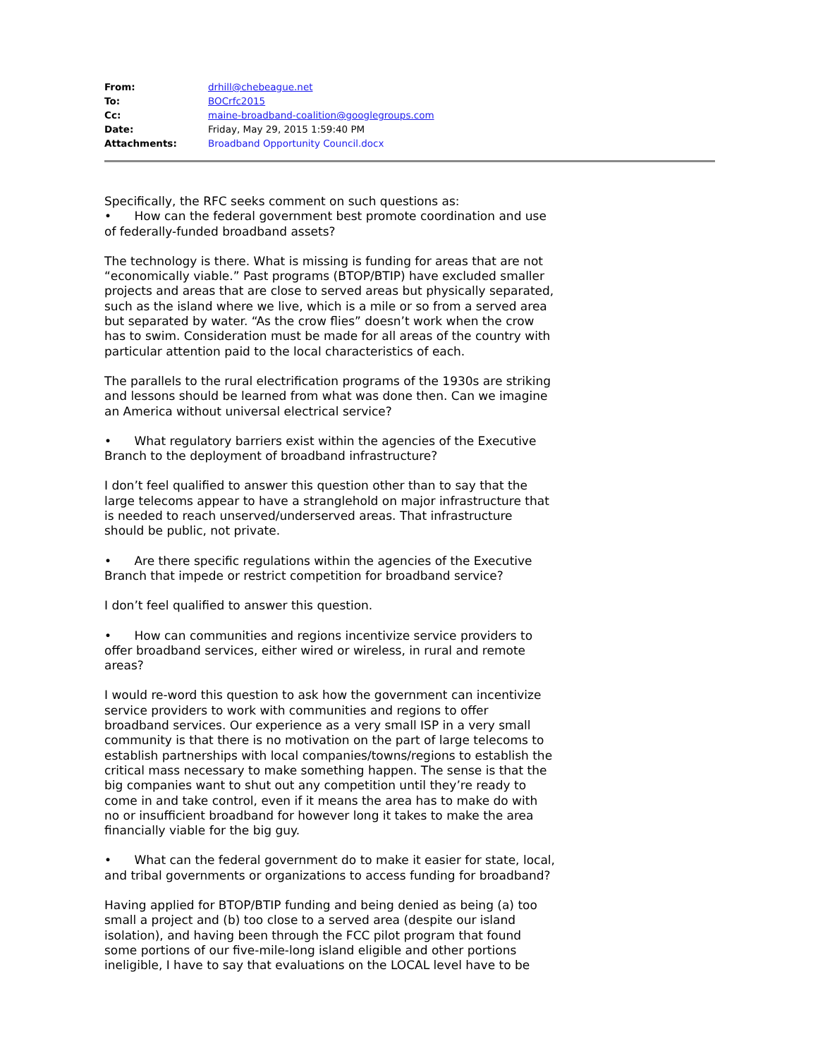| From: | drhill@chebeague.net |
| To: | BOCrfc2015 |
| Cc: | maine-broadband-coalition@googlegroups.com |
| Date: | Friday, May 29, 2015 1:59:40 PM |
| Attachments: | Broadband Opportunity Council.docx |
Specifically, the RFC seeks comment on such questions as:
• How can the federal government best promote coordination and use of federally-funded broadband assets?
The technology is there. What is missing is funding for areas that are not “economically viable.” Past programs (BTOP/BTIP) have excluded smaller projects and areas that are close to served areas but physically separated, such as the island where we live, which is a mile or so from a served area but separated by water. “As the crow flies” doesn’t work when the crow has to swim. Consideration must be made for all areas of the country with particular attention paid to the local characteristics of each.
The parallels to the rural electrification programs of the 1930s are striking and lessons should be learned from what was done then. Can we imagine an America without universal electrical service?
• What regulatory barriers exist within the agencies of the Executive Branch to the deployment of broadband infrastructure?
I don’t feel qualified to answer this question other than to say that the large telecoms appear to have a stranglehold on major infrastructure that is needed to reach unserved/underserved areas. That infrastructure should be public, not private.
• Are there specific regulations within the agencies of the Executive Branch that impede or restrict competition for broadband service?
I don’t feel qualified to answer this question.
• How can communities and regions incentivize service providers to offer broadband services, either wired or wireless, in rural and remote areas?
I would re-word this question to ask how the government can incentivize service providers to work with communities and regions to offer broadband services. Our experience as a very small ISP in a very small community is that there is no motivation on the part of large telecoms to establish partnerships with local companies/towns/regions to establish the critical mass necessary to make something happen. The sense is that the big companies want to shut out any competition until they’re ready to come in and take control, even if it means the area has to make do with no or insufficient broadband for however long it takes to make the area financially viable for the big guy.
• What can the federal government do to make it easier for state, local, and tribal governments or organizations to access funding for broadband?
Having applied for BTOP/BTIP funding and being denied as being (a) too small a project and (b) too close to a served area (despite our island isolation), and having been through the FCC pilot program that found some portions of our five-mile-long island eligible and other portions ineligible, I have to say that evaluations on the LOCAL level have to be